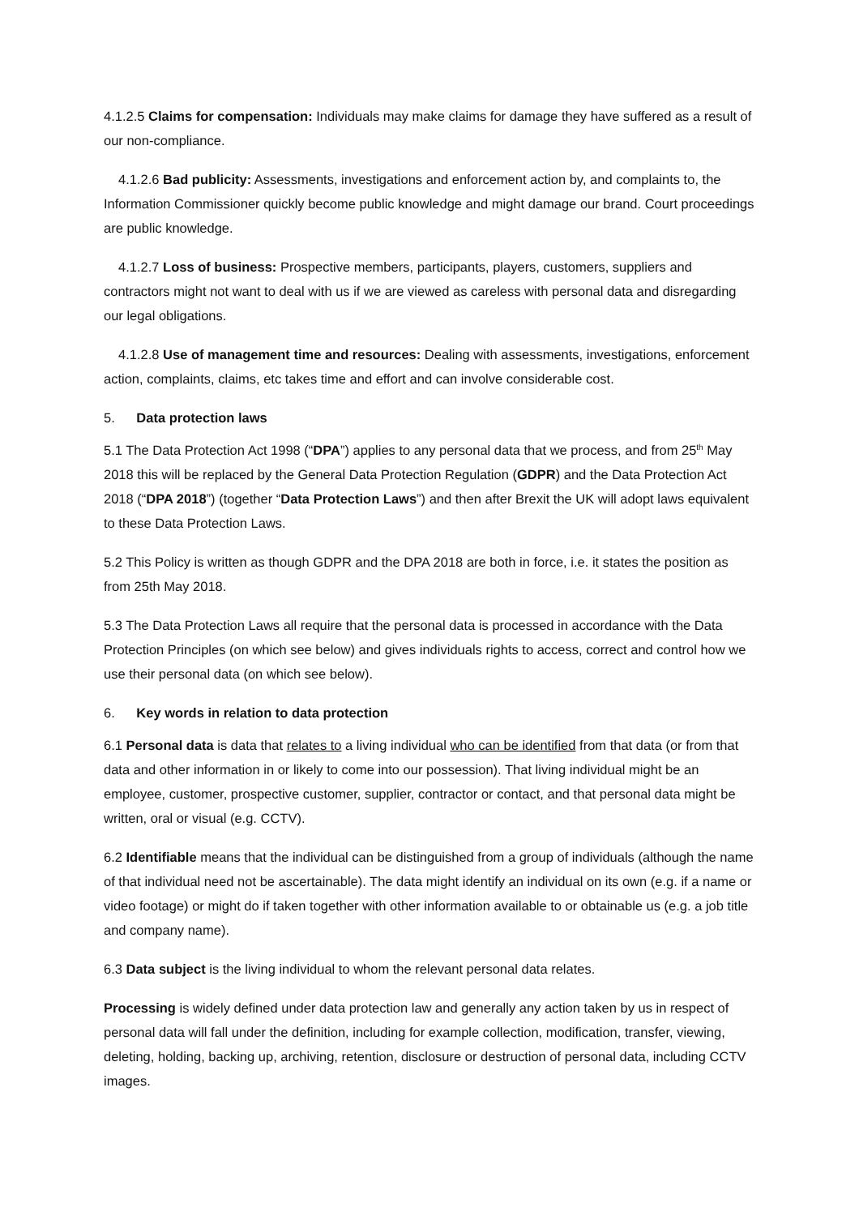4.1.2.5 Claims for compensation: Individuals may make claims for damage they have suffered as a result of our non-compliance.
4.1.2.6 Bad publicity: Assessments, investigations and enforcement action by, and complaints to, the Information Commissioner quickly become public knowledge and might damage our brand. Court proceedings are public knowledge.
4.1.2.7 Loss of business: Prospective members, participants, players, customers, suppliers and contractors might not want to deal with us if we are viewed as careless with personal data and disregarding our legal obligations.
4.1.2.8 Use of management time and resources: Dealing with assessments, investigations, enforcement action, complaints, claims, etc takes time and effort and can involve considerable cost.
5. Data protection laws
5.1 The Data Protection Act 1998 (“DPA”) applies to any personal data that we process, and from 25<sup>th</sup> May 2018 this will be replaced by the General Data Protection Regulation (GDPR) and the Data Protection Act 2018 (“DPA 2018”) (together “Data Protection Laws”) and then after Brexit the UK will adopt laws equivalent to these Data Protection Laws.
5.2 This Policy is written as though GDPR and the DPA 2018 are both in force, i.e. it states the position as from 25th May 2018.
5.3 The Data Protection Laws all require that the personal data is processed in accordance with the Data Protection Principles (on which see below) and gives individuals rights to access, correct and control how we use their personal data (on which see below).
6. Key words in relation to data protection
6.1 Personal data is data that relates to a living individual who can be identified from that data (or from that data and other information in or likely to come into our possession). That living individual might be an employee, customer, prospective customer, supplier, contractor or contact, and that personal data might be written, oral or visual (e.g. CCTV).
6.2 Identifiable means that the individual can be distinguished from a group of individuals (although the name of that individual need not be ascertainable). The data might identify an individual on its own (e.g. if a name or video footage) or might do if taken together with other information available to or obtainable us (e.g. a job title and company name).
6.3 Data subject is the living individual to whom the relevant personal data relates.
Processing is widely defined under data protection law and generally any action taken by us in respect of personal data will fall under the definition, including for example collection, modification, transfer, viewing, deleting, holding, backing up, archiving, retention, disclosure or destruction of personal data, including CCTV images.